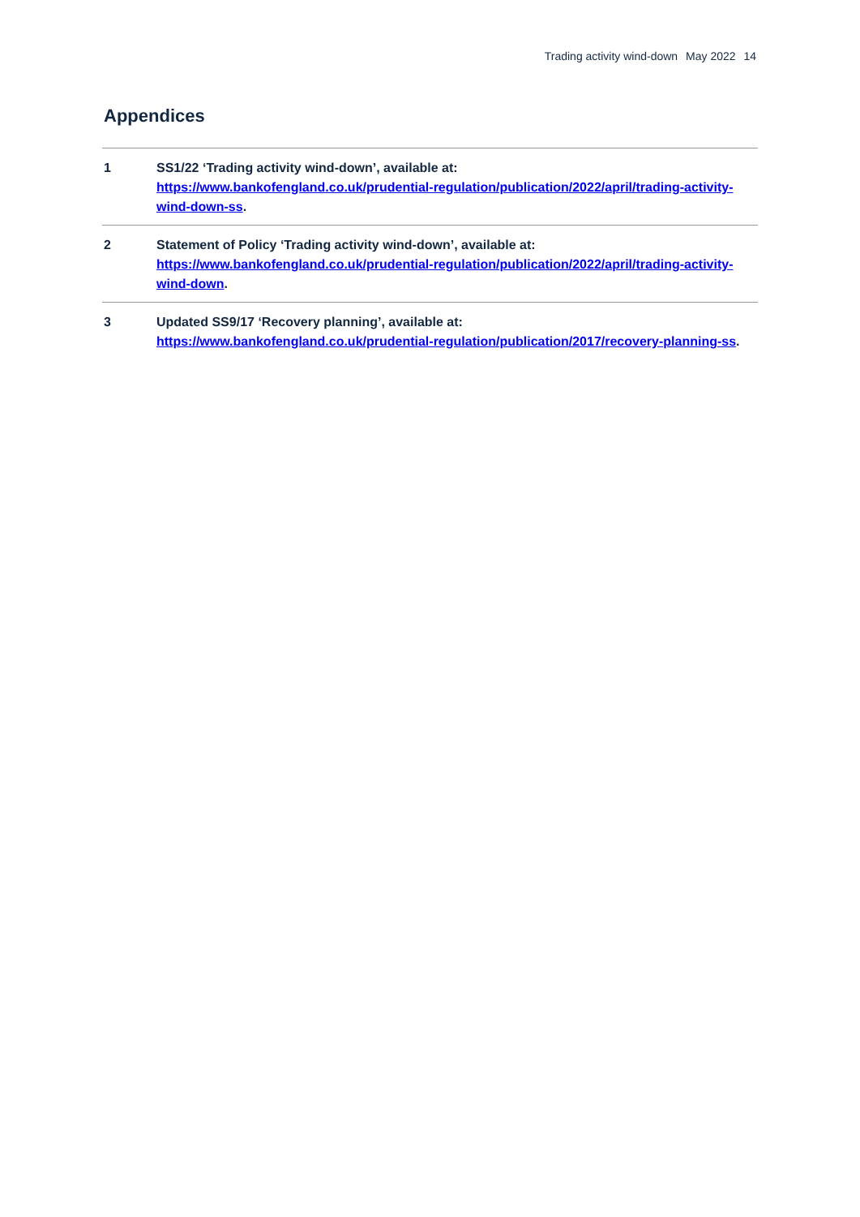Trading activity wind-down May 2022 14
Appendices
1 SS1/22 ‘Trading activity wind-down’, available at:
https://www.bankofengland.co.uk/prudential-regulation/publication/2022/april/trading-activity-wind-down-ss.
2 Statement of Policy ‘Trading activity wind-down’, available at:
https://www.bankofengland.co.uk/prudential-regulation/publication/2022/april/trading-activity-wind-down.
3 Updated SS9/17 ‘Recovery planning’, available at:
https://www.bankofengland.co.uk/prudential-regulation/publication/2017/recovery-planning-ss.